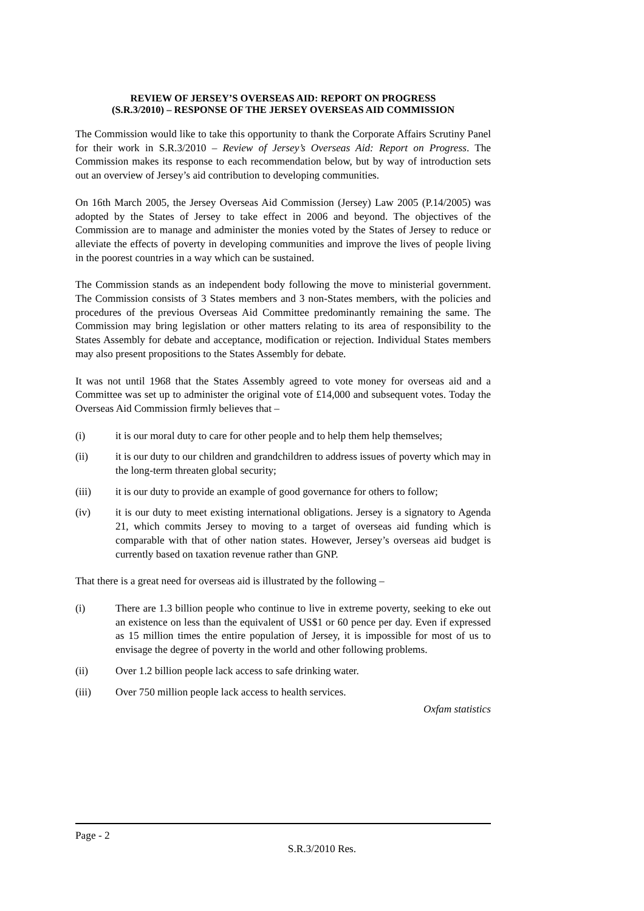REVIEW OF JERSEY’S OVERSEAS AID: REPORT ON PROGRESS
(S.R.3/2010) – RESPONSE OF THE JERSEY OVERSEAS AID COMMISSION
The Commission would like to take this opportunity to thank the Corporate Affairs Scrutiny Panel for their work in S.R.3/2010 – Review of Jersey’s Overseas Aid: Report on Progress. The Commission makes its response to each recommendation below, but by way of introduction sets out an overview of Jersey’s aid contribution to developing communities.
On 16th March 2005, the Jersey Overseas Aid Commission (Jersey) Law 2005 (P.14/2005) was adopted by the States of Jersey to take effect in 2006 and beyond. The objectives of the Commission are to manage and administer the monies voted by the States of Jersey to reduce or alleviate the effects of poverty in developing communities and improve the lives of people living in the poorest countries in a way which can be sustained.
The Commission stands as an independent body following the move to ministerial government. The Commission consists of 3 States members and 3 non-States members, with the policies and procedures of the previous Overseas Aid Committee predominantly remaining the same. The Commission may bring legislation or other matters relating to its area of responsibility to the States Assembly for debate and acceptance, modification or rejection. Individual States members may also present propositions to the States Assembly for debate.
It was not until 1968 that the States Assembly agreed to vote money for overseas aid and a Committee was set up to administer the original vote of £14,000 and subsequent votes. Today the Overseas Aid Commission firmly believes that –
(i) it is our moral duty to care for other people and to help them help themselves;
(ii) it is our duty to our children and grandchildren to address issues of poverty which may in the long-term threaten global security;
(iii) it is our duty to provide an example of good governance for others to follow;
(iv) it is our duty to meet existing international obligations. Jersey is a signatory to Agenda 21, which commits Jersey to moving to a target of overseas aid funding which is comparable with that of other nation states. However, Jersey’s overseas aid budget is currently based on taxation revenue rather than GNP.
That there is a great need for overseas aid is illustrated by the following –
(i) There are 1.3 billion people who continue to live in extreme poverty, seeking to eke out an existence on less than the equivalent of US$1 or 60 pence per day. Even if expressed as 15 million times the entire population of Jersey, it is impossible for most of us to envisage the degree of poverty in the world and other following problems.
(ii) Over 1.2 billion people lack access to safe drinking water.
(iii) Over 750 million people lack access to health services.
Oxfam statistics
Page - 2
S.R.3/2010 Res.